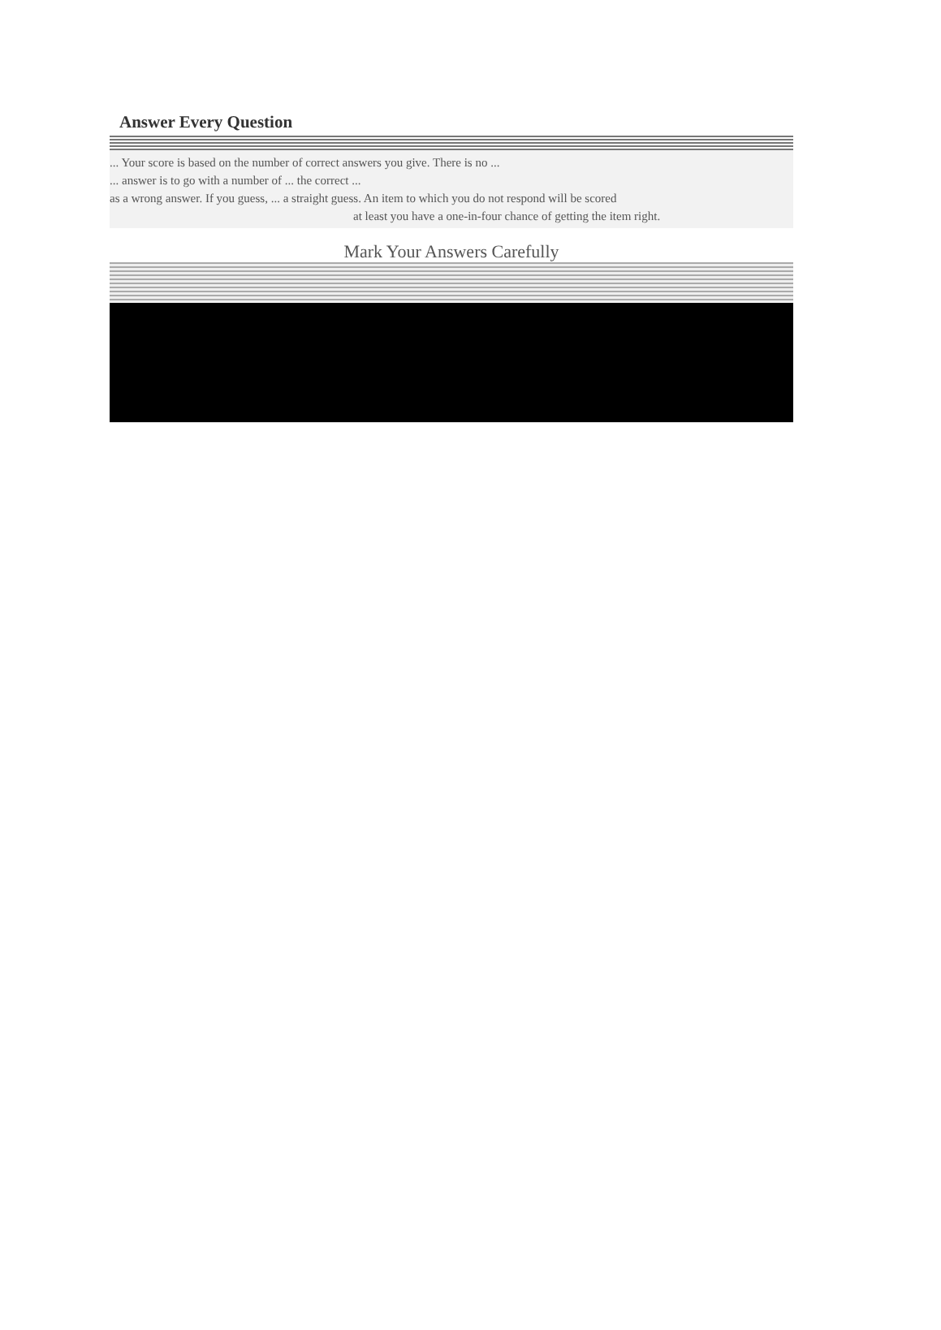Answer Every Question
... Your score is based on the number of correct answers you give. There is no ...
... answer is to go with a number of ... the correct ...
as a wrong answer. If you guess, ... a straight guess. An item to which you do not respond will be scored
at least you have a one-in-four chance of getting the item right.
Mark Your Answers Carefully